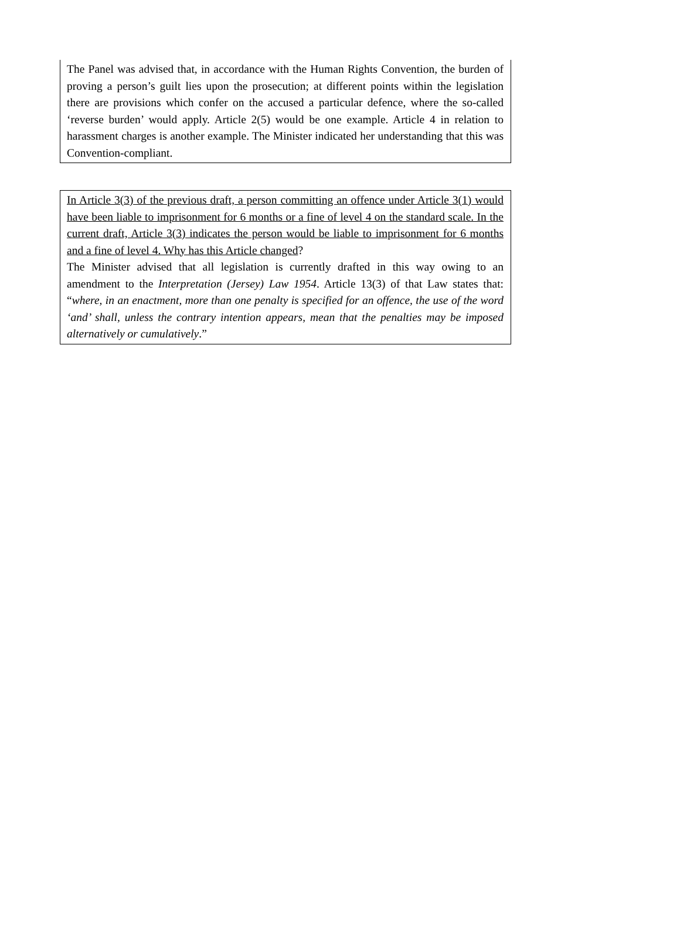The Panel was advised that, in accordance with the Human Rights Convention, the burden of proving a person’s guilt lies upon the prosecution; at different points within the legislation there are provisions which confer on the accused a particular defence, where the so-called ‘reverse burden’ would apply. Article 2(5) would be one example. Article 4 in relation to harassment charges is another example. The Minister indicated her understanding that this was Convention-compliant.
In Article 3(3) of the previous draft, a person committing an offence under Article 3(1) would have been liable to imprisonment for 6 months or a fine of level 4 on the standard scale. In the current draft, Article 3(3) indicates the person would be liable to imprisonment for 6 months and a fine of level 4. Why has this Article changed?
The Minister advised that all legislation is currently drafted in this way owing to an amendment to the Interpretation (Jersey) Law 1954. Article 13(3) of that Law states that: “where, in an enactment, more than one penalty is specified for an offence, the use of the word ‘and’ shall, unless the contrary intention appears, mean that the penalties may be imposed alternatively or cumulatively.”